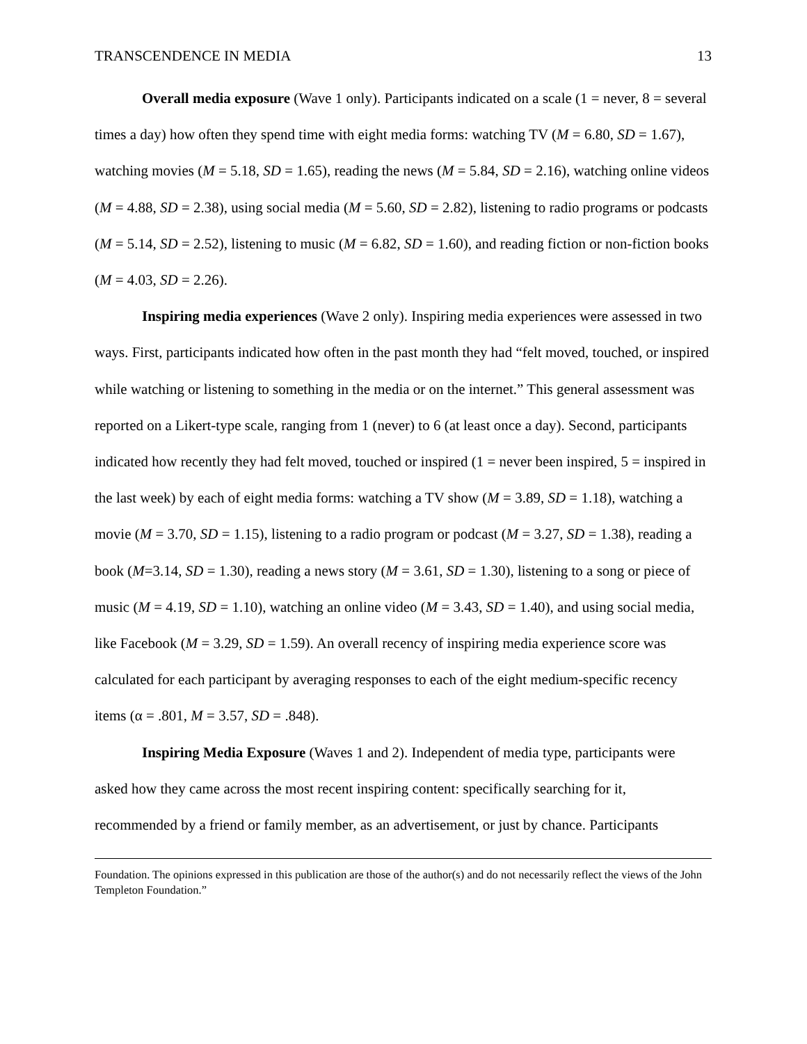TRANSCENDENCE IN MEDIA 13
Overall media exposure (Wave 1 only). Participants indicated on a scale (1 = never, 8 = several times a day) how often they spend time with eight media forms: watching TV (M = 6.80, SD = 1.67), watching movies (M = 5.18, SD = 1.65), reading the news (M = 5.84, SD = 2.16), watching online videos (M = 4.88, SD = 2.38), using social media (M = 5.60, SD = 2.82), listening to radio programs or podcasts (M = 5.14, SD = 2.52), listening to music (M = 6.82, SD = 1.60), and reading fiction or non-fiction books (M = 4.03, SD = 2.26).
Inspiring media experiences (Wave 2 only). Inspiring media experiences were assessed in two ways. First, participants indicated how often in the past month they had “felt moved, touched, or inspired while watching or listening to something in the media or on the internet.” This general assessment was reported on a Likert-type scale, ranging from 1 (never) to 6 (at least once a day). Second, participants indicated how recently they had felt moved, touched or inspired (1 = never been inspired, 5 = inspired in the last week) by each of eight media forms: watching a TV show (M = 3.89, SD = 1.18), watching a movie (M = 3.70, SD = 1.15), listening to a radio program or podcast (M = 3.27, SD = 1.38), reading a book (M=3.14, SD = 1.30), reading a news story (M = 3.61, SD = 1.30), listening to a song or piece of music (M = 4.19, SD = 1.10), watching an online video (M = 3.43, SD = 1.40), and using social media, like Facebook (M = 3.29, SD = 1.59). An overall recency of inspiring media experience score was calculated for each participant by averaging responses to each of the eight medium-specific recency items (α = .801, M = 3.57, SD = .848).
Inspiring Media Exposure (Waves 1 and 2). Independent of media type, participants were asked how they came across the most recent inspiring content: specifically searching for it, recommended by a friend or family member, as an advertisement, or just by chance. Participants
Foundation. The opinions expressed in this publication are those of the author(s) and do not necessarily reflect the views of the John Templeton Foundation.”